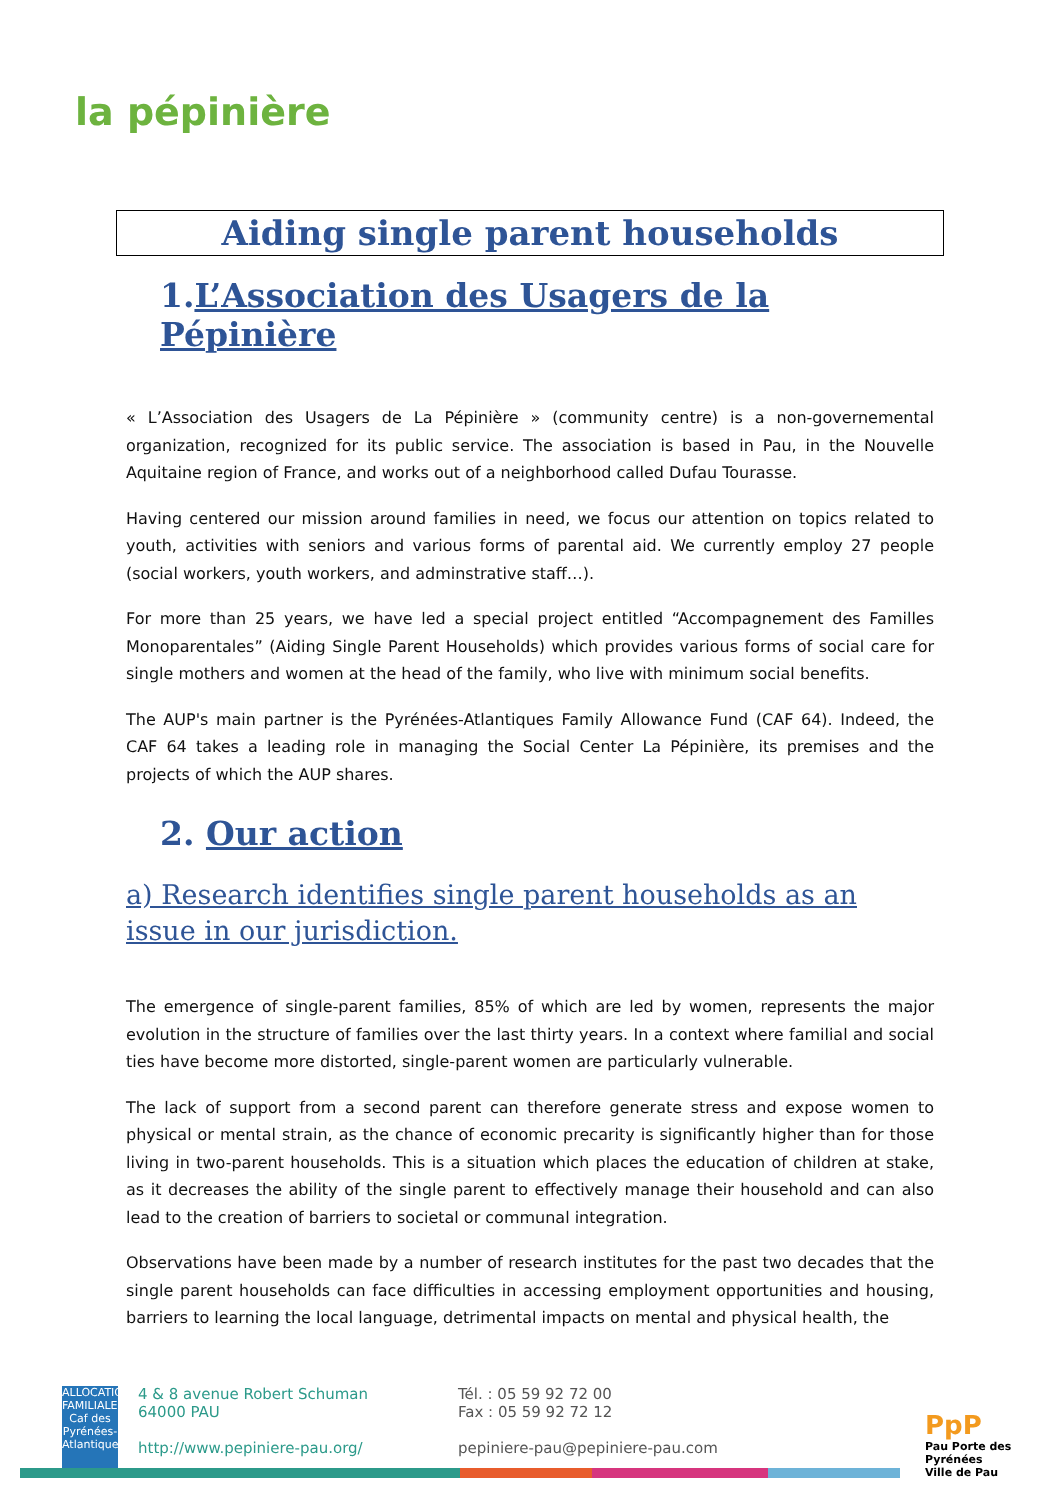la pépinière
Aiding single parent households
1.L’Association des Usagers de la Pépinière
« L’Association des Usagers de La Pépinière » (community centre) is a non-governemental organization, recognized for its public service. The association is based in Pau, in the Nouvelle Aquitaine region of France, and works out of a neighborhood called Dufau Tourasse.
Having centered our mission around families in need, we focus our attention on topics related to youth, activities with seniors and various forms of parental aid. We currently employ 27 people (social workers, youth workers, and adminstrative staff…).
For more than 25 years, we have led a special project entitled “Accompagnement des Familles Monoparentales” (Aiding Single Parent Households) which provides various forms of social care for single mothers and women at the head of the family, who live with minimum social benefits.
The AUP's main partner is the Pyrénées-Atlantiques Family Allowance Fund (CAF 64). Indeed, the CAF 64 takes a leading role in managing the Social Center La Pépinière, its premises and the projects of which the AUP shares.
2. Our action
a) Research identifies single parent households as an issue in our jurisdiction.
The emergence of single-parent families, 85% of which are led by women, represents the major evolution in the structure of families over the last thirty years. In a context where familial and social ties have become more distorted, single-parent women are particularly vulnerable.
The lack of support from a second parent can therefore generate stress and expose women to physical or mental strain, as the chance of economic precarity is significantly higher than for those living in two-parent households. This is a situation which places the education of children at stake, as it decreases the ability of the single parent to effectively manage their household and can also lead to the creation of barriers to societal or communal integration.
Observations have been made by a number of research institutes for the past two decades that the single parent households can face difficulties in accessing employment opportunities and housing, barriers to learning the local language, detrimental impacts on mental and physical health, the
ALLOCATIONS FAMILIALES Caf des Pyrénées-Atlantiques
4 & 8 avenue Robert Schuman
64000 PAU
http://www.pepiniere-pau.org/
Tél. : 05 59 92 72 00
Fax : 05 59 92 72 12
pepiniere-pau@pepiniere-pau.com
PpP
Pau Porte des Pyrénées
Ville de Pau